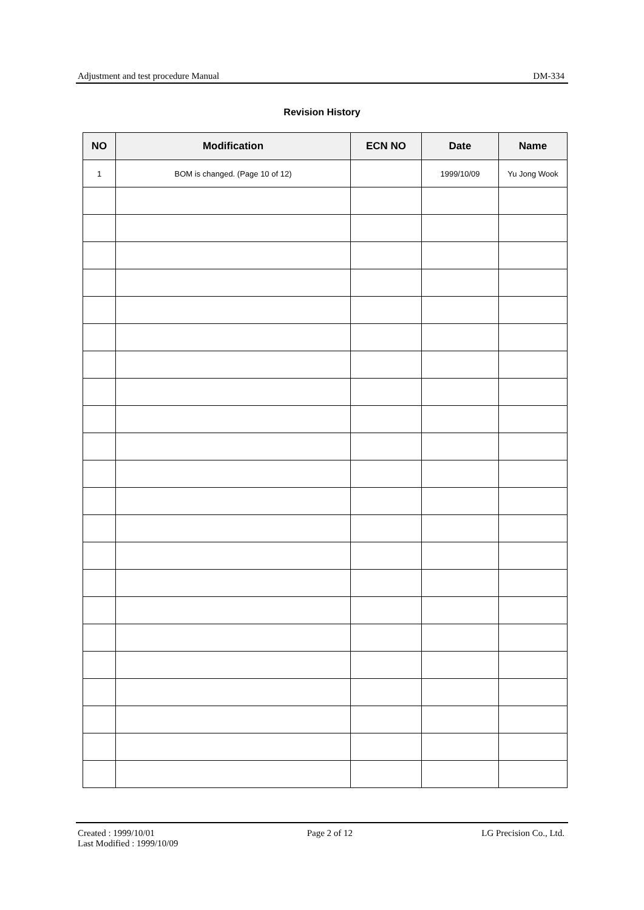Adjustment and test procedure Manual DM-334
Revision History
| NO | Modification | ECN NO | Date | Name |
| --- | --- | --- | --- | --- |
| 1 | BOM is changed. (Page 10 of 12) | | 1999/10/09 | Yu Jong Wook |
Created : 1999/10/01
Last Modified : 1999/10/09 Page 2 of 12 LG Precision Co., Ltd.